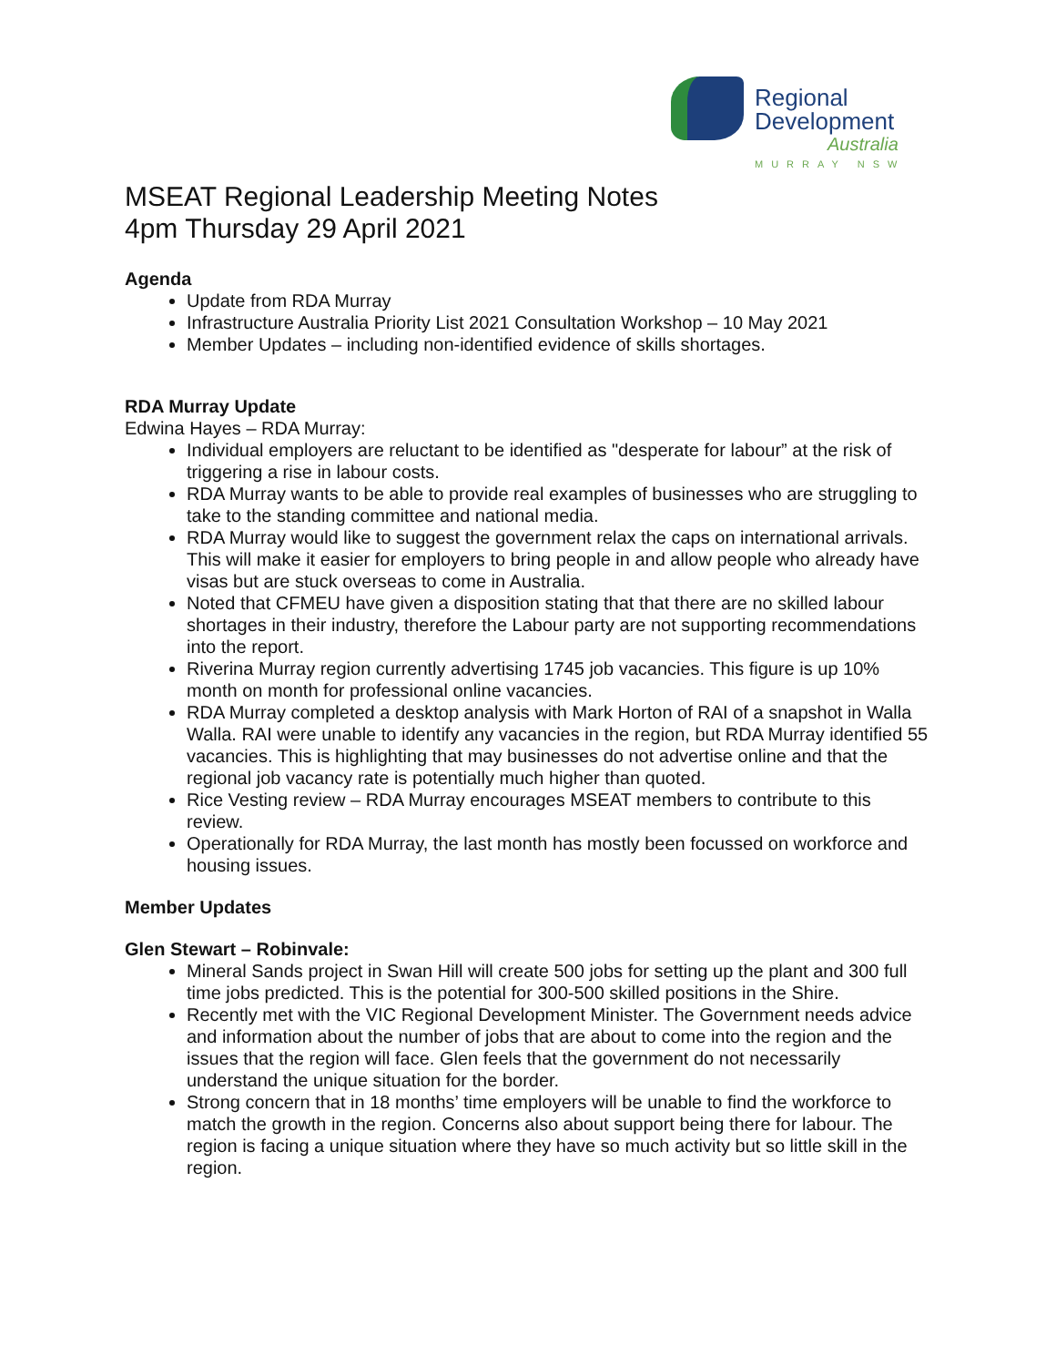Regional
Development
Australia
MURRAY NSW
MSEAT Regional Leadership Meeting Notes
4pm Thursday 29 April 2021
Agenda
Update from RDA Murray
Infrastructure Australia Priority List 2021 Consultation Workshop – 10 May 2021
Member Updates – including non-identified evidence of skills shortages.
RDA Murray Update
Edwina Hayes – RDA Murray:
Individual employers are reluctant to be identified as "desperate for labour” at the risk of triggering a rise in labour costs.
RDA Murray wants to be able to provide real examples of businesses who are struggling to take to the standing committee and national media.
RDA Murray would like to suggest the government relax the caps on international arrivals. This will make it easier for employers to bring people in and allow people who already have visas but are stuck overseas to come in Australia.
Noted that CFMEU have given a disposition stating that that there are no skilled labour shortages in their industry, therefore the Labour party are not supporting recommendations into the report.
Riverina Murray region currently advertising 1745 job vacancies. This figure is up 10% month on month for professional online vacancies.
RDA Murray completed a desktop analysis with Mark Horton of RAI of a snapshot in Walla Walla. RAI were unable to identify any vacancies in the region, but RDA Murray identified 55 vacancies. This is highlighting that may businesses do not advertise online and that the regional job vacancy rate is potentially much higher than quoted.
Rice Vesting review – RDA Murray encourages MSEAT members to contribute to this review.
Operationally for RDA Murray, the last month has mostly been focussed on workforce and housing issues.
Member Updates
Glen Stewart – Robinvale:
Mineral Sands project in Swan Hill will create 500 jobs for setting up the plant and 300 full time jobs predicted. This is the potential for 300-500 skilled positions in the Shire.
Recently met with the VIC Regional Development Minister. The Government needs advice and information about the number of jobs that are about to come into the region and the issues that the region will face. Glen feels that the government do not necessarily understand the unique situation for the border.
Strong concern that in 18 months’ time employers will be unable to find the workforce to match the growth in the region. Concerns also about support being there for labour. The region is facing a unique situation where they have so much activity but so little skill in the region.